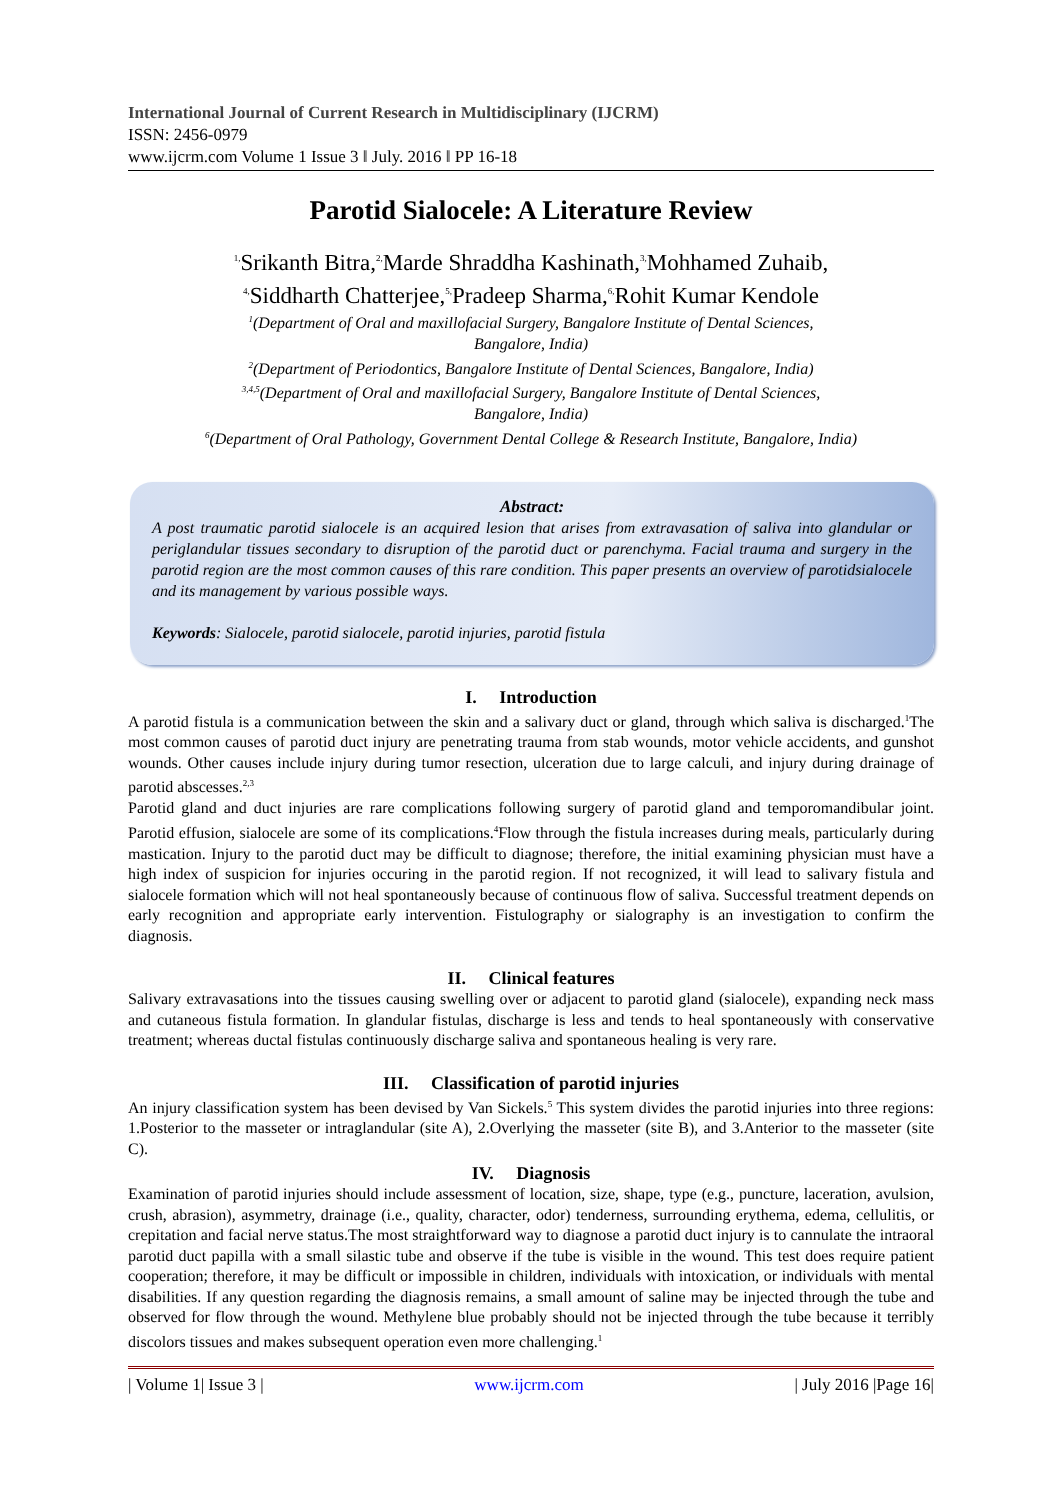International Journal of Current Research in Multidisciplinary (IJCRM)
ISSN: 2456-0979
www.ijcrm.com Volume 1 Issue 3 ǁ July. 2016 ǁ PP 16-18
Parotid Sialocele: A Literature Review
<sup>1,</sup>Srikanth Bitra,<sup>2,</sup>Marde Shraddha Kashinath,<sup>3,</sup>Mohhamed Zuhaib,
<sup>4,</sup>Siddharth Chatterjee,<sup>5,</sup>Pradeep Sharma,<sup>6,</sup>Rohit Kumar Kendole
<sup>1</sup> (Department of Oral and maxillofacial Surgery, Bangalore Institute of Dental Sciences,
Bangalore, India)
<sup>2</sup> (Department of Periodontics, Bangalore Institute of Dental Sciences, Bangalore, India)
<sup>3,4,5</sup>(Department of Oral and maxillofacial Surgery, Bangalore Institute of Dental Sciences,
Bangalore, India)
<sup>6</sup> (Department of Oral Pathology, Government Dental College & Research Institute, Bangalore, India)
Abstract:
A post traumatic parotid sialocele is an acquired lesion that arises from extravasation of saliva into glandular or periglandular tissues secondary to disruption of the parotid duct or parenchyma. Facial trauma and surgery in the parotid region are the most common causes of this rare condition. This paper presents an overview of parotidsialocele and its management by various possible ways.
Keywords: Sialocele, parotid sialocele, parotid injuries, parotid fistula
I. Introduction
A parotid fistula is a communication between the skin and a salivary duct or gland, through which saliva is discharged.<sup>1</sup>The most common causes of parotid duct injury are penetrating trauma from stab wounds, motor vehicle accidents, and gunshot wounds. Other causes include injury during tumor resection, ulceration due to large calculi, and injury during drainage of parotid abscesses.<sup>2,3</sup>
Parotid gland and duct injuries are rare complications following surgery of parotid gland and temporomandibular joint. Parotid effusion, sialocele are some of its complications.<sup>4</sup>Flow through the fistula increases during meals, particularly during mastication. Injury to the parotid duct may be difficult to diagnose; therefore, the initial examining physician must have a high index of suspicion for injuries occuring in the parotid region. If not recognized, it will lead to salivary fistula and sialocele formation which will not heal spontaneously because of continuous flow of saliva. Successful treatment depends on early recognition and appropriate early intervention. Fistulography or sialography is an investigation to confirm the diagnosis.
II. Clinical features
Salivary extravasations into the tissues causing swelling over or adjacent to parotid gland (sialocele), expanding neck mass and cutaneous fistula formation. In glandular fistulas, discharge is less and tends to heal spontaneously with conservative treatment; whereas ductal fistulas continuously discharge saliva and spontaneous healing is very rare.
III. Classification of parotid injuries
An injury classification system has been devised by Van Sickels.<sup>5</sup> This system divides the parotid injuries into three regions: 1.Posterior to the masseter or intraglandular (site A), 2.Overlying the masseter (site B), and 3.Anterior to the masseter (site C).
IV. Diagnosis
Examination of parotid injuries should include assessment of location, size, shape, type (e.g., puncture, laceration, avulsion, crush, abrasion), asymmetry, drainage (i.e., quality, character, odor) tenderness, surrounding erythema, edema, cellulitis, or crepitation and facial nerve status.The most straightforward way to diagnose a parotid duct injury is to cannulate the intraoral parotid duct papilla with a small silastic tube and observe if the tube is visible in the wound. This test does require patient cooperation; therefore, it may be difficult or impossible in children, individuals with intoxication, or individuals with mental disabilities. If any question regarding the diagnosis remains, a small amount of saline may be injected through the tube and observed for flow through the wound. Methylene blue probably should not be injected through the tube because it terribly discolors tissues and makes subsequent operation even more challenging.<sup>1</sup>
| Volume 1| Issue 3 | www.ijcrm.com | July 2016 |Page 16|